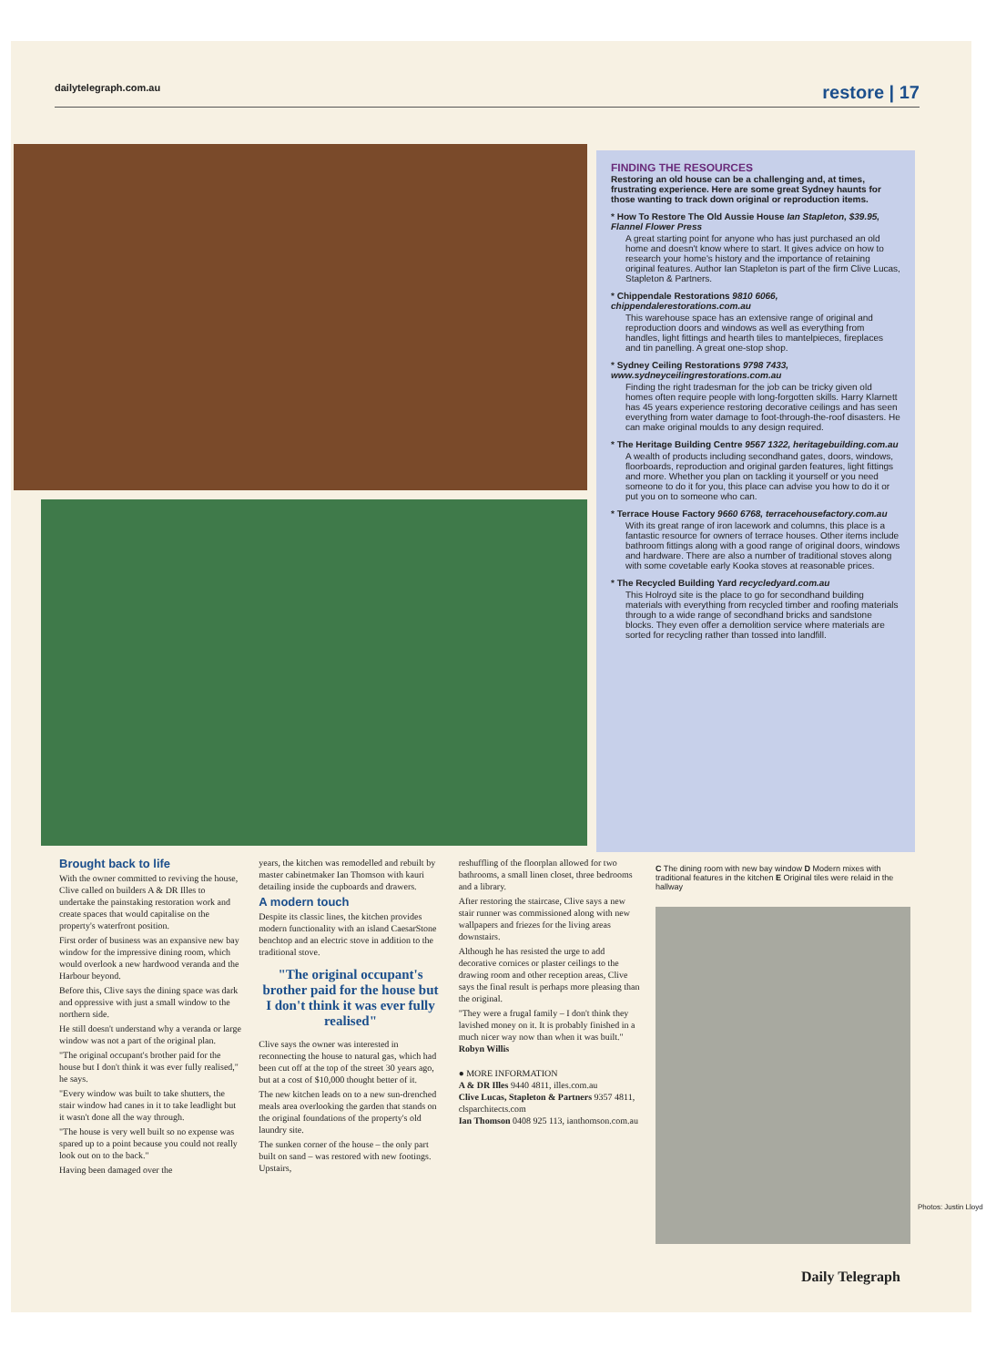dailytelegraph.com.au restore | 17
FINDING THE RESOURCES
Restoring an old house can be a challenging and, at times, frustrating experience. Here are some great Sydney haunts for those wanting to track down original or reproduction items.
* How To Restore The Old Aussie House Ian Stapleton, $39.95, Flannel Flower Press
A great starting point for anyone who has just purchased an old home and doesn't know where to start. It gives advice on how to research your home's history and the importance of retaining original features. Author Ian Stapleton is part of the firm Clive Lucas, Stapleton & Partners.
* Chippendale Restorations 9810 6066, chippendalerestorations.com.au
This warehouse space has an extensive range of original and reproduction doors and windows as well as everything from handles, light fittings and hearth tiles to mantelpieces, fireplaces and tin panelling. A great one-stop shop.
* Sydney Ceiling Restorations 9798 7433, www.sydneyceilingrestorations.com.au
Finding the right tradesman for the job can be tricky given old homes often require people with long-forgotten skills. Harry Klarnett has 45 years experience restoring decorative ceilings and has seen everything from water damage to foot-through-the-roof disasters. He can make original moulds to any design required.
* The Heritage Building Centre 9567 1322, heritagebuilding.com.au
A wealth of products including secondhand gates, doors, windows, floorboards, reproduction and original garden features, light fittings and more. Whether you plan on tackling it yourself or you need someone to do it for you, this place can advise you how to do it or put you on to someone who can.
* Terrace House Factory 9660 6768, terracehousefactory.com.au
With its great range of iron lacework and columns, this place is a fantastic resource for owners of terrace houses. Other items include bathroom fittings along with a good range of original doors, windows and hardware. There are also a number of traditional stoves along with some covetable early Kooka stoves at reasonable prices.
* The Recycled Building Yard recycledyard.com.au
This Holroyd site is the place to go for secondhand building materials with everything from recycled timber and roofing materials through to a wide range of secondhand bricks and sandstone blocks. They even offer a demolition service where materials are sorted for recycling rather than tossed into landfill.
Brought back to life
With the owner committed to reviving the house, Clive called on builders A & DR Illes to undertake the painstaking restoration work and create spaces that would capitalise on the property's waterfront position.
First order of business was an expansive new bay window for the impressive dining room, which would overlook a new hardwood veranda and the Harbour beyond.
Before this, Clive says the dining space was dark and oppressive with just a small window to the northern side.
He still doesn't understand why a veranda or large window was not a part of the original plan.
"The original occupant's brother paid for the house but I don't think it was ever fully realised," he says.
"Every window was built to take shutters, the stair window had canes in it to take leadlight but it wasn't done all the way through.
"The house is very well built so no expense was spared up to a point because you could not really look out on to the back."
Having been damaged over the
years, the kitchen was remodelled and rebuilt by master cabinetmaker Ian Thomson with kauri detailing inside the cupboards and drawers.
A modern touch
Despite its classic lines, the kitchen provides modern functionality with an island CaesarStone benchtop and an electric stove in addition to the traditional stove.
"The original occupant's brother paid for the house but I don't think it was ever fully realised"
Clive says the owner was interested in reconnecting the house to natural gas, which had been cut off at the top of the street 30 years ago, but at a cost of $10,000 thought better of it.
The new kitchen leads on to a new sun-drenched meals area overlooking the garden that stands on the original foundations of the property's old laundry site.
The sunken corner of the house – the only part built on sand – was restored with new footings. Upstairs,
reshuffling of the floorplan allowed for two bathrooms, a small linen closet, three bedrooms and a library.
After restoring the staircase, Clive says a new stair runner was commissioned along with new wallpapers and friezes for the living areas downstairs.
Although he has resisted the urge to add decorative cornices or plaster ceilings to the drawing room and other reception areas, Clive says the final result is perhaps more pleasing than the original.
"They were a frugal family – I don't think they lavished money on it. It is probably finished in a much nicer way now than when it was built." Robyn Willis
● MORE INFORMATION
A & DR Illes 9440 4811, illes.com.au
Clive Lucas, Stapleton & Partners 9357 4811, clsparchitects.com
Ian Thomson 0408 925 113, ianthomson.com.au
C The dining room with new bay window D Modern mixes with traditional features in the kitchen E Original tiles were relaid in the hallway
Photos: Justin Lloyd
Daily Telegraph